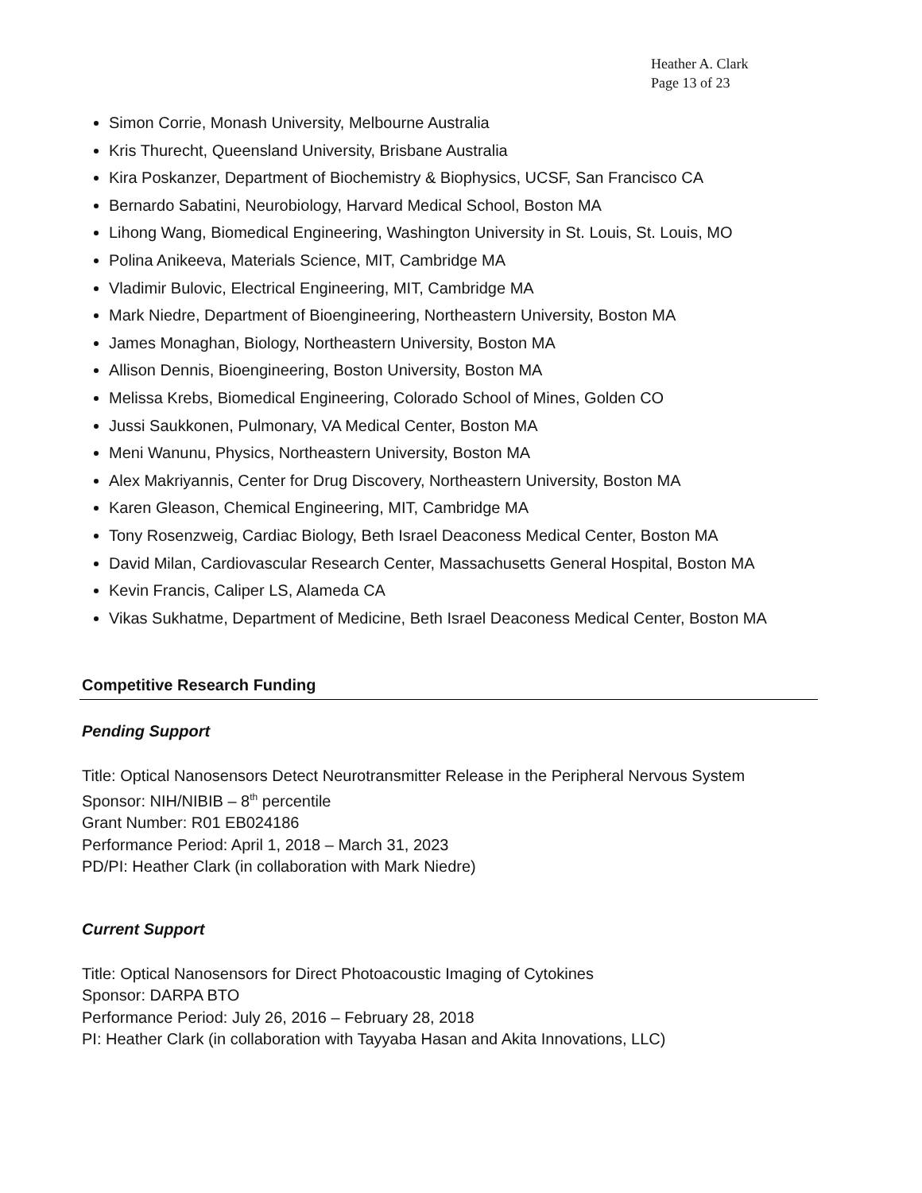Heather A. Clark
Page 13 of 23
Simon Corrie, Monash University, Melbourne Australia
Kris Thurecht, Queensland University, Brisbane Australia
Kira Poskanzer, Department of Biochemistry & Biophysics, UCSF, San Francisco CA
Bernardo Sabatini, Neurobiology, Harvard Medical School, Boston MA
Lihong Wang, Biomedical Engineering, Washington University in St. Louis, St. Louis, MO
Polina Anikeeva, Materials Science, MIT, Cambridge MA
Vladimir Bulovic, Electrical Engineering, MIT, Cambridge MA
Mark Niedre, Department of Bioengineering, Northeastern University, Boston MA
James Monaghan, Biology, Northeastern University, Boston MA
Allison Dennis, Bioengineering, Boston University, Boston MA
Melissa Krebs, Biomedical Engineering, Colorado School of Mines, Golden CO
Jussi Saukkonen, Pulmonary, VA Medical Center, Boston MA
Meni Wanunu, Physics, Northeastern University, Boston MA
Alex Makriyannis, Center for Drug Discovery, Northeastern University, Boston MA
Karen Gleason, Chemical Engineering, MIT, Cambridge MA
Tony Rosenzweig, Cardiac Biology, Beth Israel Deaconess Medical Center, Boston MA
David Milan, Cardiovascular Research Center, Massachusetts General Hospital, Boston MA
Kevin Francis, Caliper LS, Alameda CA
Vikas Sukhatme, Department of Medicine, Beth Israel Deaconess Medical Center, Boston MA
Competitive Research Funding
Pending Support
Title: Optical Nanosensors Detect Neurotransmitter Release in the Peripheral Nervous System
Sponsor: NIH/NIBIB – 8<sup>th</sup> percentile
Grant Number: R01 EB024186
Performance Period: April 1, 2018 – March 31, 2023
PD/PI: Heather Clark (in collaboration with Mark Niedre)
Current Support
Title: Optical Nanosensors for Direct Photoacoustic Imaging of Cytokines
Sponsor: DARPA BTO
Performance Period: July 26, 2016 – February 28, 2018
PI: Heather Clark (in collaboration with Tayyaba Hasan and Akita Innovations, LLC)